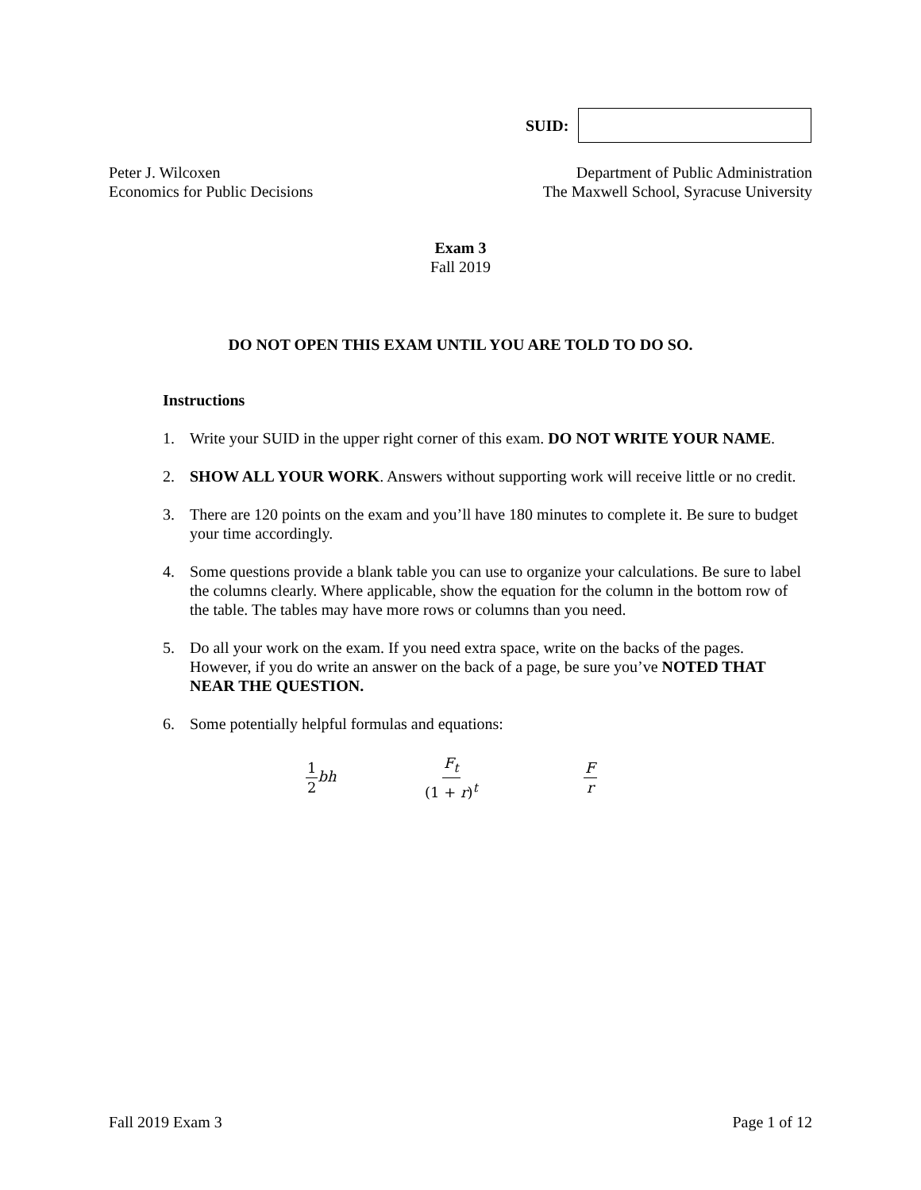SUID:
Peter J. Wilcoxen
Economics for Public Decisions
Department of Public Administration
The Maxwell School, Syracuse University
Exam 3
Fall 2019
DO NOT OPEN THIS EXAM UNTIL YOU ARE TOLD TO DO SO.
Instructions
1. Write your SUID in the upper right corner of this exam. DO NOT WRITE YOUR NAME.
2. SHOW ALL YOUR WORK. Answers without supporting work will receive little or no credit.
3. There are 120 points on the exam and you’ll have 180 minutes to complete it. Be sure to budget your time accordingly.
4. Some questions provide a blank table you can use to organize your calculations. Be sure to label the columns clearly. Where applicable, show the equation for the column in the bottom row of the table. The tables may have more rows or columns than you need.
5. Do all your work on the exam. If you need extra space, write on the backs of the pages. However, if you do write an answer on the back of a page, be sure you’ve NOTED THAT NEAR THE QUESTION.
6. Some potentially helpful formulas and equations:
1 2 bh F<sub>t</sub> (1 + r)<sup>t</sup> F r
Fall 2019 Exam 3 Page 1 of 12